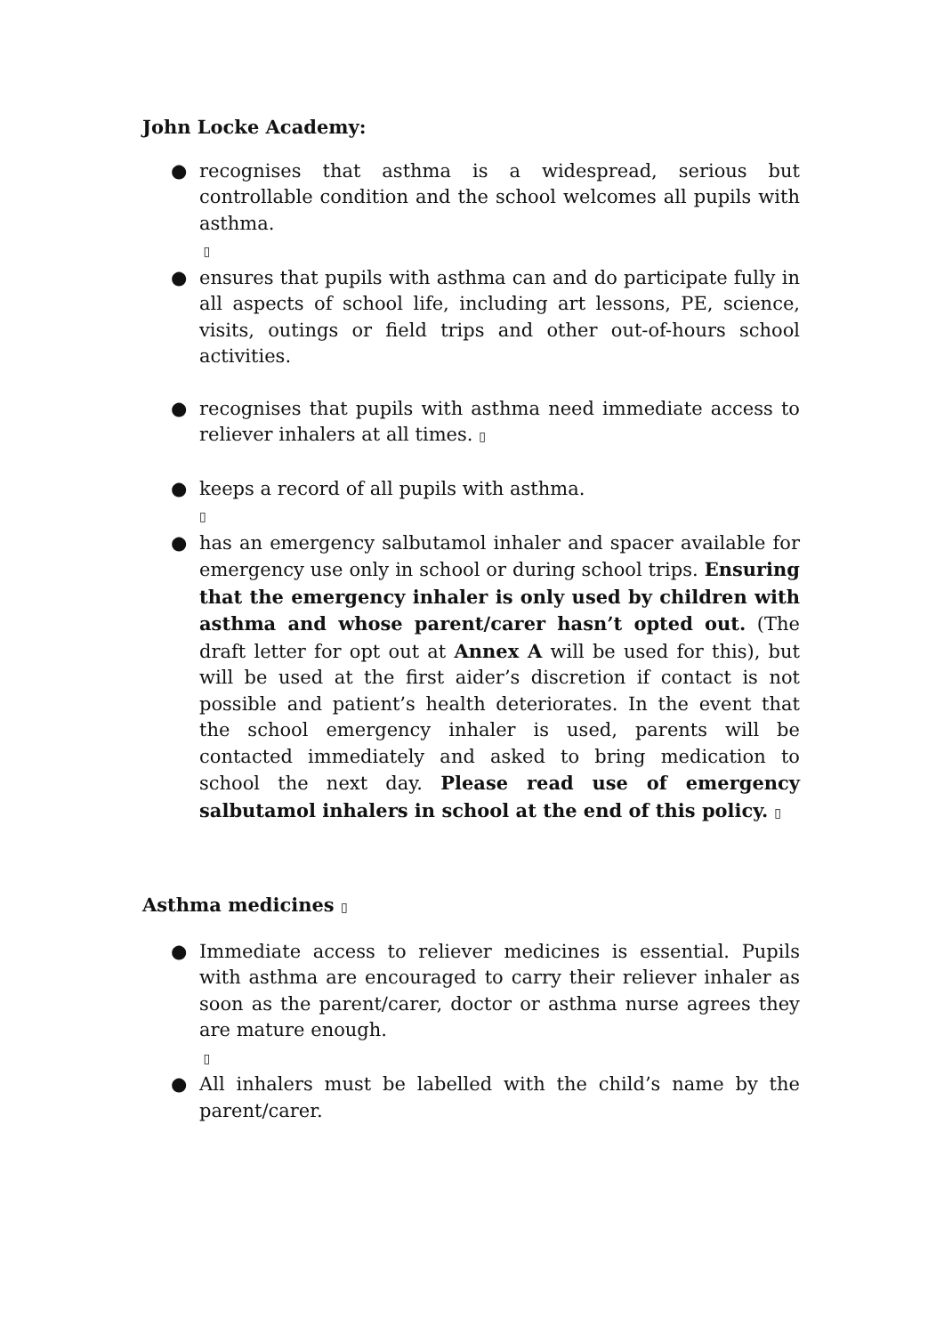John Locke Academy:
● recognises that asthma is a widespread, serious but controllable condition and the school welcomes all pupils with asthma.
▯
● ensures that pupils with asthma can and do participate fully in all aspects of school life, including art lessons, PE, science, visits, outings or field trips and other out-of-hours school activities.
● recognises that pupils with asthma need immediate access to reliever inhalers at all times. ▯
● keeps a record of all pupils with asthma.
▯
● has an emergency salbutamol inhaler and spacer available for emergency use only in school or during school trips. Ensuring that the emergency inhaler is only used by children with asthma and whose parent/carer hasn’t opted out. (The draft letter for opt out at Annex A will be used for this), but will be used at the first aider’s discretion if contact is not possible and patient’s health deteriorates. In the event that the school emergency inhaler is used, parents will be contacted immediately and asked to bring medication to school the next day. Please read use of emergency salbutamol inhalers in school at the end of this policy. ▯
Asthma medicines ▯
● Immediate access to reliever medicines is essential. Pupils with asthma are encouraged to carry their reliever inhaler as soon as the parent/carer, doctor or asthma nurse agrees they are mature enough.
▯
● All inhalers must be labelled with the child’s name by the parent/carer.